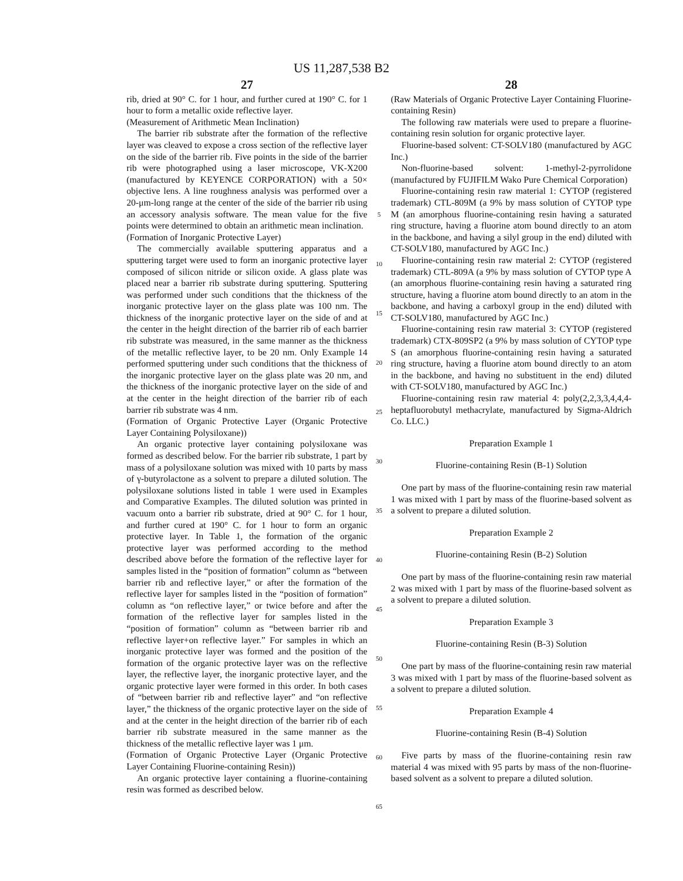US 11,287,538 B2
27
rib, dried at 90° C. for 1 hour, and further cured at 190° C. for 1 hour to form a metallic oxide reflective layer.
(Measurement of Arithmetic Mean Inclination)
The barrier rib substrate after the formation of the reflective layer was cleaved to expose a cross section of the reflective layer on the side of the barrier rib. Five points in the side of the barrier rib were photographed using a laser microscope, VK-X200 (manufactured by KEYENCE CORPORATION) with a 50× objective lens. A line roughness analysis was performed over a 20-μm-long range at the center of the side of the barrier rib using an accessory analysis software. The mean value for the five points were determined to obtain an arithmetic mean inclination.
(Formation of Inorganic Protective Layer)
The commercially available sputtering apparatus and a sputtering target were used to form an inorganic protective layer composed of silicon nitride or silicon oxide. A glass plate was placed near a barrier rib substrate during sputtering. Sputtering was performed under such conditions that the thickness of the inorganic protective layer on the glass plate was 100 nm. The thickness of the inorganic protective layer on the side of and at the center in the height direction of the barrier rib of each barrier rib substrate was measured, in the same manner as the thickness of the metallic reflective layer, to be 20 nm. Only Example 14 performed sputtering under such conditions that the thickness of the inorganic protective layer on the glass plate was 20 nm, and the thickness of the inorganic protective layer on the side of and at the center in the height direction of the barrier rib of each barrier rib substrate was 4 nm.
(Formation of Organic Protective Layer (Organic Protective Layer Containing Polysiloxane))
An organic protective layer containing polysiloxane was formed as described below. For the barrier rib substrate, 1 part by mass of a polysiloxane solution was mixed with 10 parts by mass of γ-butyrolactone as a solvent to prepare a diluted solution. The polysiloxane solutions listed in table 1 were used in Examples and Comparative Examples. The diluted solution was printed in vacuum onto a barrier rib substrate, dried at 90° C. for 1 hour, and further cured at 190° C. for 1 hour to form an organic protective layer. In Table 1, the formation of the organic protective layer was performed according to the method described above before the formation of the reflective layer for samples listed in the “position of formation” column as “between barrier rib and reflective layer,” or after the formation of the reflective layer for samples listed in the “position of formation” column as “on reflective layer,” or twice before and after the formation of the reflective layer for samples listed in the “position of formation” column as “between barrier rib and reflective layer+on reflective layer.” For samples in which an inorganic protective layer was formed and the position of the formation of the organic protective layer was on the reflective layer, the reflective layer, the inorganic protective layer, and the organic protective layer were formed in this order. In both cases of “between barrier rib and reflective layer” and “on reflective layer,” the thickness of the organic protective layer on the side of and at the center in the height direction of the barrier rib of each barrier rib substrate measured in the same manner as the thickness of the metallic reflective layer was 1 μm.
(Formation of Organic Protective Layer (Organic Protective Layer Containing Fluorine-containing Resin))
An organic protective layer containing a fluorine-containing resin was formed as described below.
5
10
15
20
25
30
35
40
45
50
55
60
65
28
(Raw Materials of Organic Protective Layer Containing Fluorine-containing Resin)
The following raw materials were used to prepare a fluorine-containing resin solution for organic protective layer.
Fluorine-based solvent: CT-SOLV180 (manufactured by AGC Inc.)
Non-fluorine-based solvent: 1-methyl-2-pyrrolidone (manufactured by FUJIFILM Wako Pure Chemical Corporation)
Fluorine-containing resin raw material 1: CYTOP (registered trademark) CTL-809M (a 9% by mass solution of CYTOP type M (an amorphous fluorine-containing resin having a saturated ring structure, having a fluorine atom bound directly to an atom in the backbone, and having a silyl group in the end) diluted with CT-SOLV180, manufactured by AGC Inc.)
Fluorine-containing resin raw material 2: CYTOP (registered trademark) CTL-809A (a 9% by mass solution of CYTOP type A (an amorphous fluorine-containing resin having a saturated ring structure, having a fluorine atom bound directly to an atom in the backbone, and having a carboxyl group in the end) diluted with CT-SOLV180, manufactured by AGC Inc.)
Fluorine-containing resin raw material 3: CYTOP (registered trademark) CTX-809SP2 (a 9% by mass solution of CYTOP type S (an amorphous fluorine-containing resin having a saturated ring structure, having a fluorine atom bound directly to an atom in the backbone, and having no substituent in the end) diluted with CT-SOLV180, manufactured by AGC Inc.)
Fluorine-containing resin raw material 4: poly(2,2,3,3,4,4,4-heptafluorobutyl methacrylate, manufactured by Sigma-Aldrich Co. LLC.)
Preparation Example 1
Fluorine-containing Resin (B-1) Solution
One part by mass of the fluorine-containing resin raw material 1 was mixed with 1 part by mass of the fluorine-based solvent as a solvent to prepare a diluted solution.
Preparation Example 2
Fluorine-containing Resin (B-2) Solution
One part by mass of the fluorine-containing resin raw material 2 was mixed with 1 part by mass of the fluorine-based solvent as a solvent to prepare a diluted solution.
Preparation Example 3
Fluorine-containing Resin (B-3) Solution
One part by mass of the fluorine-containing resin raw material 3 was mixed with 1 part by mass of the fluorine-based solvent as a solvent to prepare a diluted solution.
Preparation Example 4
Fluorine-containing Resin (B-4) Solution
Five parts by mass of the fluorine-containing resin raw material 4 was mixed with 95 parts by mass of the non-fluorine-based solvent as a solvent to prepare a diluted solution.